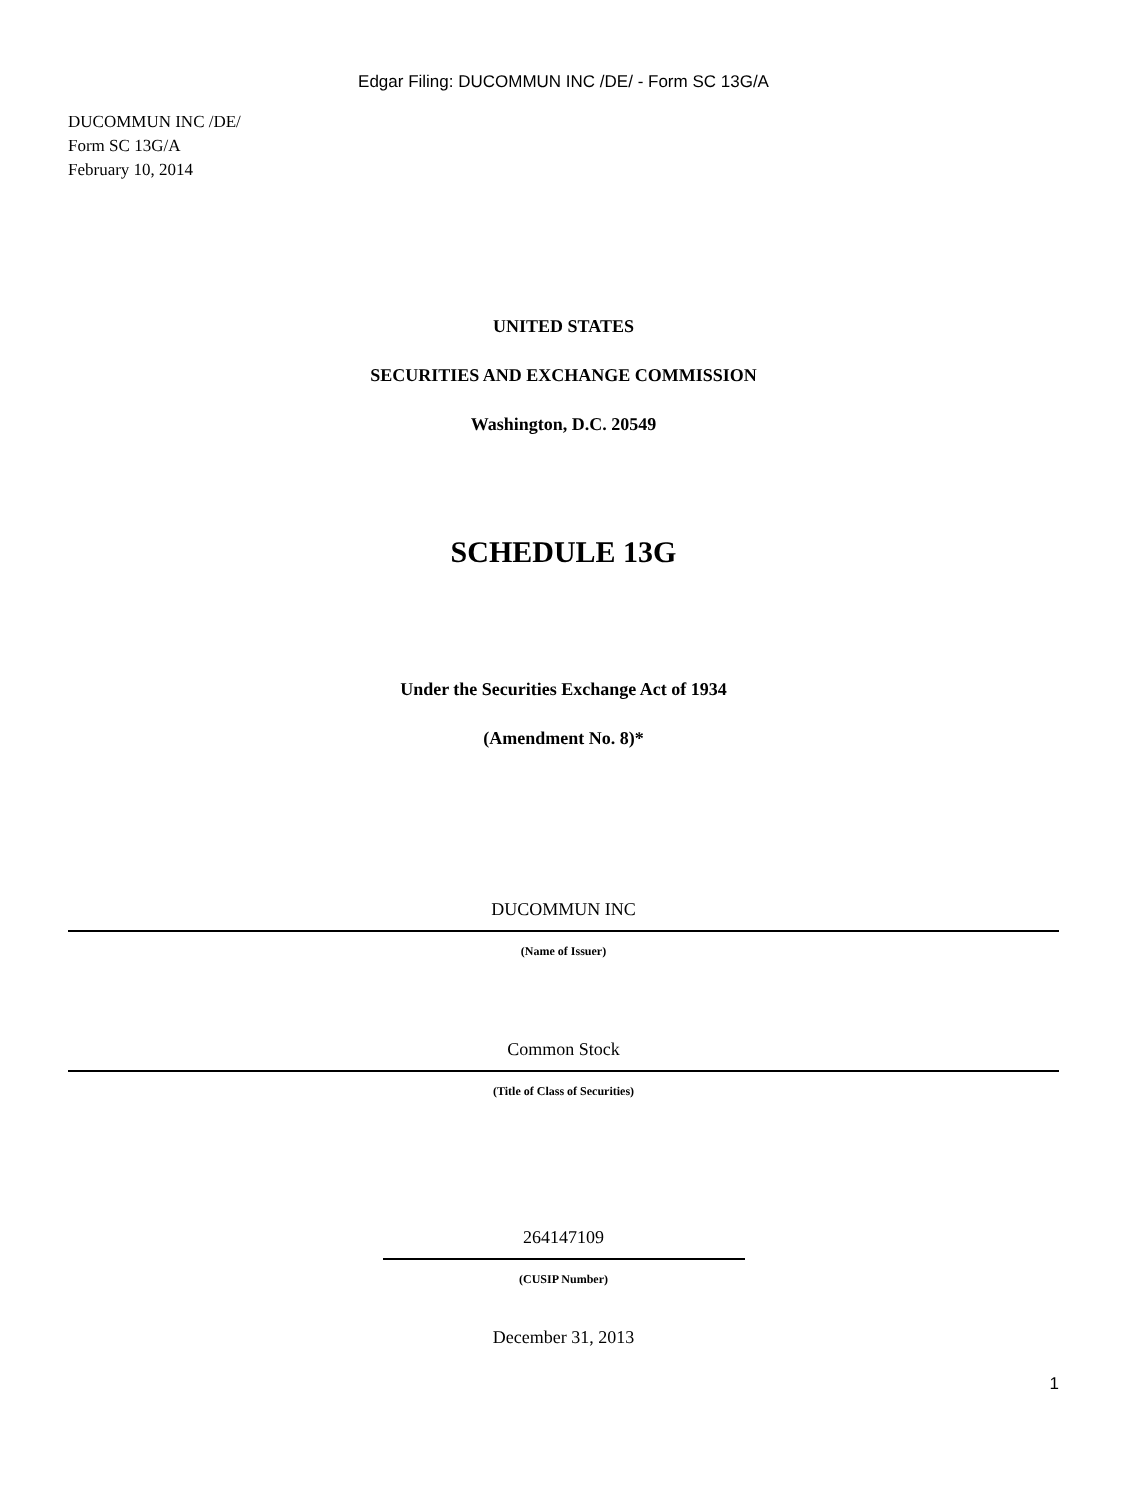Edgar Filing: DUCOMMUN INC /DE/ - Form SC 13G/A
DUCOMMUN INC /DE/
Form SC 13G/A
February 10, 2014
UNITED STATES
SECURITIES AND EXCHANGE COMMISSION
Washington, D.C. 20549
SCHEDULE 13G
Under the Securities Exchange Act of 1934
(Amendment No. 8)*
DUCOMMUN INC
(Name of Issuer)
Common Stock
(Title of Class of Securities)
264147109
(CUSIP Number)
December 31, 2013
1